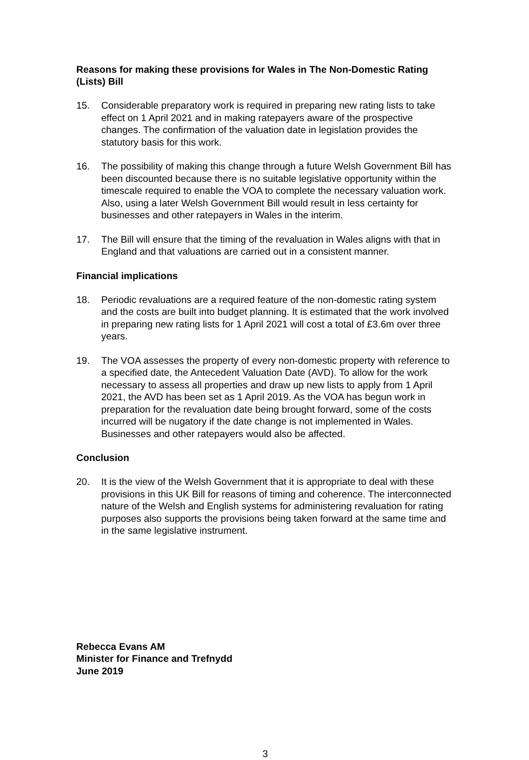Reasons for making these provisions for Wales in The Non-Domestic Rating (Lists) Bill
15. Considerable preparatory work is required in preparing new rating lists to take effect on 1 April 2021 and in making ratepayers aware of the prospective changes. The confirmation of the valuation date in legislation provides the statutory basis for this work.
16. The possibility of making this change through a future Welsh Government Bill has been discounted because there is no suitable legislative opportunity within the timescale required to enable the VOA to complete the necessary valuation work. Also, using a later Welsh Government Bill would result in less certainty for businesses and other ratepayers in Wales in the interim.
17. The Bill will ensure that the timing of the revaluation in Wales aligns with that in England and that valuations are carried out in a consistent manner.
Financial implications
18. Periodic revaluations are a required feature of the non-domestic rating system and the costs are built into budget planning. It is estimated that the work involved in preparing new rating lists for 1 April 2021 will cost a total of £3.6m over three years.
19. The VOA assesses the property of every non-domestic property with reference to a specified date, the Antecedent Valuation Date (AVD). To allow for the work necessary to assess all properties and draw up new lists to apply from 1 April 2021, the AVD has been set as 1 April 2019. As the VOA has begun work in preparation for the revaluation date being brought forward, some of the costs incurred will be nugatory if the date change is not implemented in Wales. Businesses and other ratepayers would also be affected.
Conclusion
20. It is the view of the Welsh Government that it is appropriate to deal with these provisions in this UK Bill for reasons of timing and coherence. The interconnected nature of the Welsh and English systems for administering revaluation for rating purposes also supports the provisions being taken forward at the same time and in the same legislative instrument.
Rebecca Evans AM
Minister for Finance and Trefnydd
June 2019
3